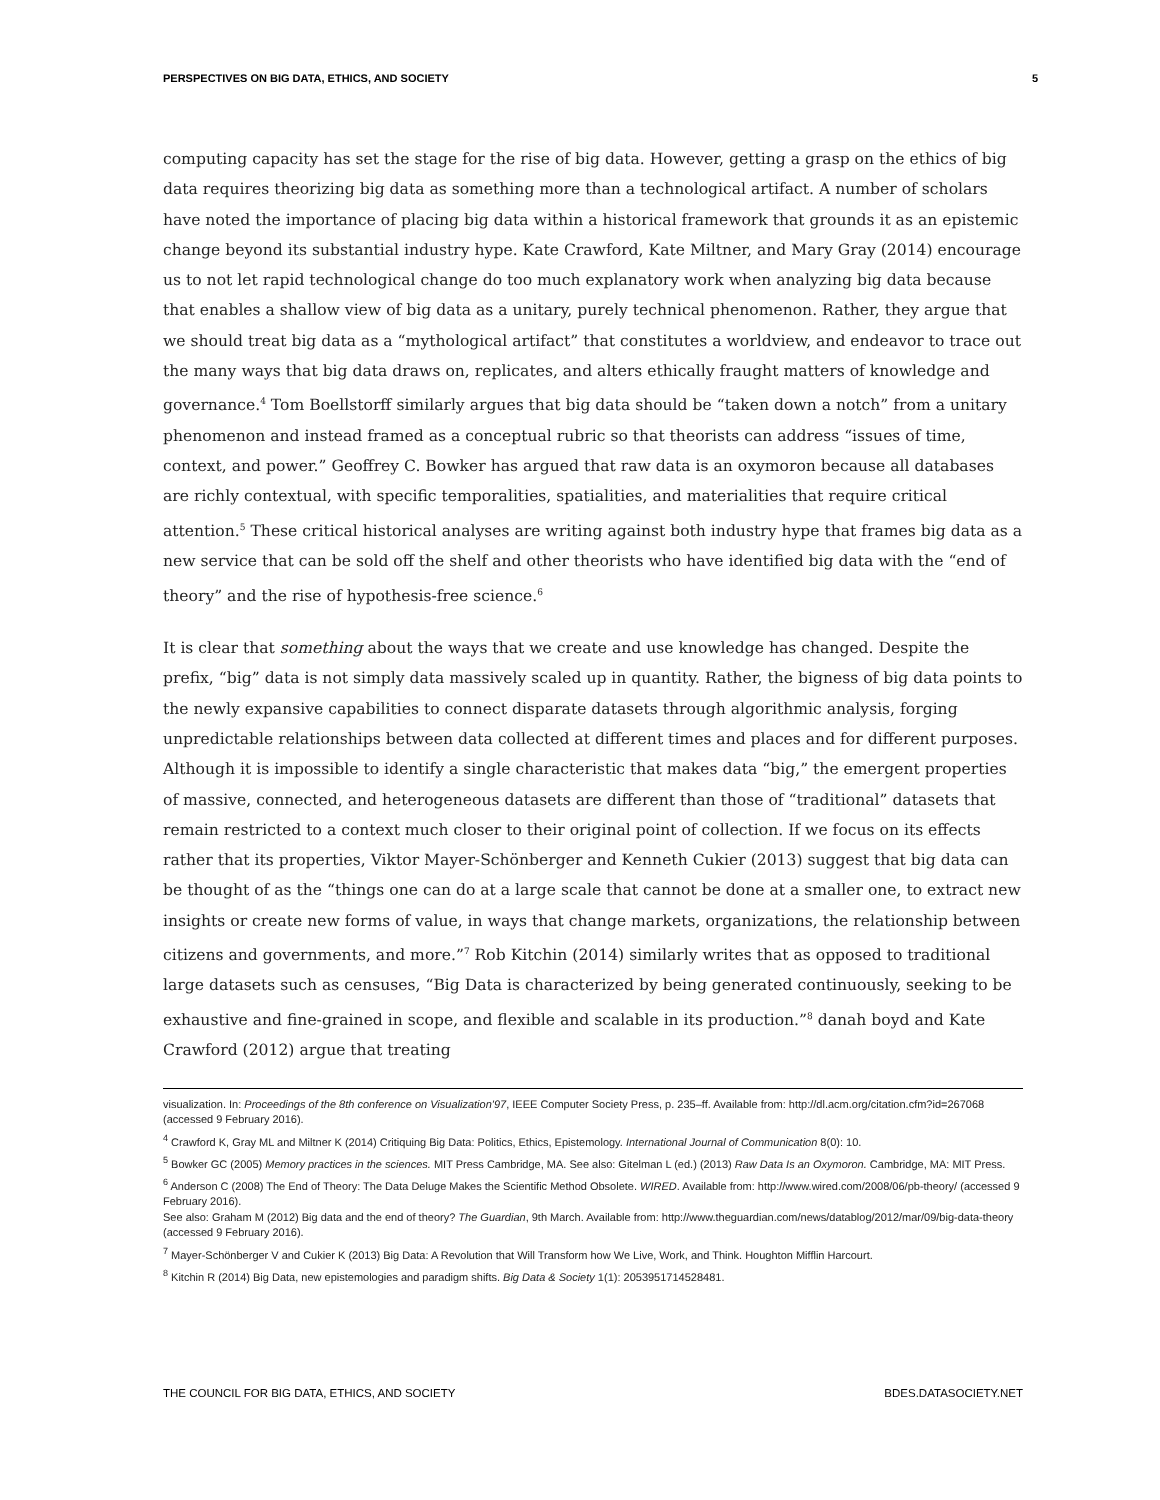PERSPECTIVES ON BIG DATA, ETHICS, AND SOCIETY 5
computing capacity has set the stage for the rise of big data. However, getting a grasp on the ethics of big data requires theorizing big data as something more than a technological artifact. A number of scholars have noted the importance of placing big data within a historical framework that grounds it as an epistemic change beyond its substantial industry hype. Kate Crawford, Kate Miltner, and Mary Gray (2014) encourage us to not let rapid technological change do too much explanatory work when analyzing big data because that enables a shallow view of big data as a unitary, purely technical phenomenon. Rather, they argue that we should treat big data as a “mythological artifact” that constitutes a worldview, and endeavor to trace out the many ways that big data draws on, replicates, and alters ethically fraught matters of knowledge and governance.<sup>4</sup> Tom Boellstorff similarly argues that big data should be “taken down a notch” from a unitary phenomenon and instead framed as a conceptual rubric so that theorists can address “issues of time, context, and power.” Geoffrey C. Bowker has argued that raw data is an oxymoron because all databases are richly contextual, with specific temporalities, spatialities, and materialities that require critical attention.<sup>5</sup> These critical historical analyses are writing against both industry hype that frames big data as a new service that can be sold off the shelf and other theorists who have identified big data with the “end of theory” and the rise of hypothesis-free science.<sup>6</sup>
It is clear that something about the ways that we create and use knowledge has changed. Despite the prefix, “big” data is not simply data massively scaled up in quantity. Rather, the bigness of big data points to the newly expansive capabilities to connect disparate datasets through algorithmic analysis, forging unpredictable relationships between data collected at different times and places and for different purposes. Although it is impossible to identify a single characteristic that makes data “big,” the emergent properties of massive, connected, and heterogeneous datasets are different than those of “traditional” datasets that remain restricted to a context much closer to their original point of collection. If we focus on its effects rather that its properties, Viktor Mayer-Schönberger and Kenneth Cukier (2013) suggest that big data can be thought of as the “things one can do at a large scale that cannot be done at a smaller one, to extract new insights or create new forms of value, in ways that change markets, organizations, the relationship between citizens and governments, and more.”<sup>7</sup> Rob Kitchin (2014) similarly writes that as opposed to traditional large datasets such as censuses, “Big Data is characterized by being generated continuously, seeking to be exhaustive and fine-grained in scope, and flexible and scalable in its production.”<sup>8</sup> danah boyd and Kate Crawford (2012) argue that treating
visualization. In: Proceedings of the 8th conference on Visualization'97, IEEE Computer Society Press, p. 235–ff. Available from: http://dl.acm.org/citation.cfm?id=267068 (accessed 9 February 2016).
<sup>4</sup> Crawford K, Gray ML and Miltner K (2014) Critiquing Big Data: Politics, Ethics, Epistemology. International Journal of Communication 8(0): 10.
<sup>5</sup> Bowker GC (2005) Memory practices in the sciences. MIT Press Cambridge, MA. See also: Gitelman L (ed.) (2013) Raw Data Is an Oxymoron. Cambridge, MA: MIT Press.
<sup>6</sup> Anderson C (2008) The End of Theory: The Data Deluge Makes the Scientific Method Obsolete. WIRED. Available from: http://www.wired.com/2008/06/pb-theory/ (accessed 9 February 2016).
See also: Graham M (2012) Big data and the end of theory? The Guardian, 9th March. Available from: http://www.theguardian.com/news/datablog/2012/mar/09/big-data-theory (accessed 9 February 2016).
<sup>7</sup> Mayer-Schönberger V and Cukier K (2013) Big Data: A Revolution that Will Transform how We Live, Work, and Think. Houghton Mifflin Harcourt.
<sup>8</sup> Kitchin R (2014) Big Data, new epistemologies and paradigm shifts. Big Data & Society 1(1): 2053951714528481.
THE COUNCIL FOR BIG DATA, ETHICS, AND SOCIETY BDES.DATASOCIETY.NET